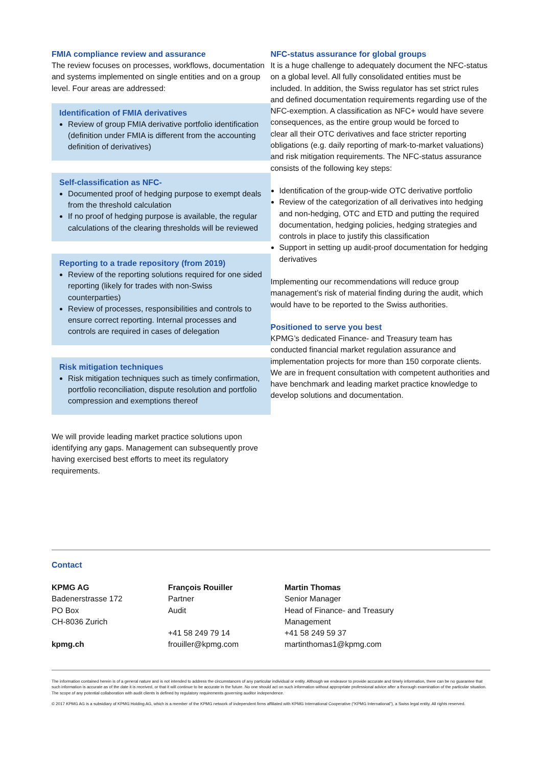FMIA compliance review and assurance
The review focuses on processes, workflows, documentation and systems implemented on single entities and on a group level. Four areas are addressed:
Identification of FMIA derivatives
Review of group FMIA derivative portfolio identification (definition under FMIA is different from the accounting definition of derivatives)
Self-classification as NFC-
Documented proof of hedging purpose to exempt deals from the threshold calculation
If no proof of hedging purpose is available, the regular calculations of the clearing thresholds will be reviewed
Reporting to a trade repository (from 2019)
Review of the reporting solutions required for one sided reporting (likely for trades with non-Swiss counterparties)
Review of processes, responsibilities and controls to ensure correct reporting. Internal processes and controls are required in cases of delegation
Risk mitigation techniques
Risk mitigation techniques such as timely confirmation, portfolio reconciliation, dispute resolution and portfolio compression and exemptions thereof
We will provide leading market practice solutions upon identifying any gaps. Management can subsequently prove having exercised best efforts to meet its regulatory requirements.
NFC-status assurance for global groups
It is a huge challenge to adequately document the NFC-status on a global level. All fully consolidated entities must be included. In addition, the Swiss regulator has set strict rules and defined documentation requirements regarding use of the NFC-exemption. A classification as NFC+ would have severe consequences, as the entire group would be forced to
clear all their OTC derivatives and face stricter reporting obligations (e.g. daily reporting of mark-to-market valuations) and risk mitigation requirements. The NFC-status assurance consists of the following key steps:
Identification of the group-wide OTC derivative portfolio
Review of the categorization of all derivatives into hedging and non-hedging, OTC and ETD and putting the required documentation, hedging policies, hedging strategies and controls in place to justify this classification
Support in setting up audit-proof documentation for hedging derivatives
Implementing our recommendations will reduce group management’s risk of material finding during the audit, which would have to be reported to the Swiss authorities.
Positioned to serve you best
KPMG’s dedicated Finance- and Treasury team has conducted financial market regulation assurance and implementation projects for more than 150 corporate clients. We are in frequent consultation with competent authorities and have benchmark and leading market practice knowledge to develop solutions and documentation.
Contact
KPMG AG
Badenerstrasse 172
PO Box
CH-8036 Zurich
kpmg.ch
François Rouiller
Partner
Audit
+41 58 249 79 14
frouiller@kpmg.com
Martin Thomas
Senior Manager
Head of Finance- and Treasury Management
+41 58 249 59 37
martinthomas1@kpmg.com
The information contained herein is of a general nature and is not intended to address the circumstances of any particular individual or entity. Although we endeavor to provide accurate and timely information, there can be no guarantee that such information is accurate as of the date it is received, or that it will continue to be accurate in the future. No one should act on such information without appropriate professional advice after a thorough examination of the particular situation. The scope of any potential collaboration with audit clients is defined by regulatory requirements governing auditor independence.
© 2017 KPMG AG is a subsidiary of KPMG Holding AG, which is a member of the KPMG network of independent firms affiliated with KPMG International Cooperative (“KPMG International”), a Swiss legal entity. All rights reserved.